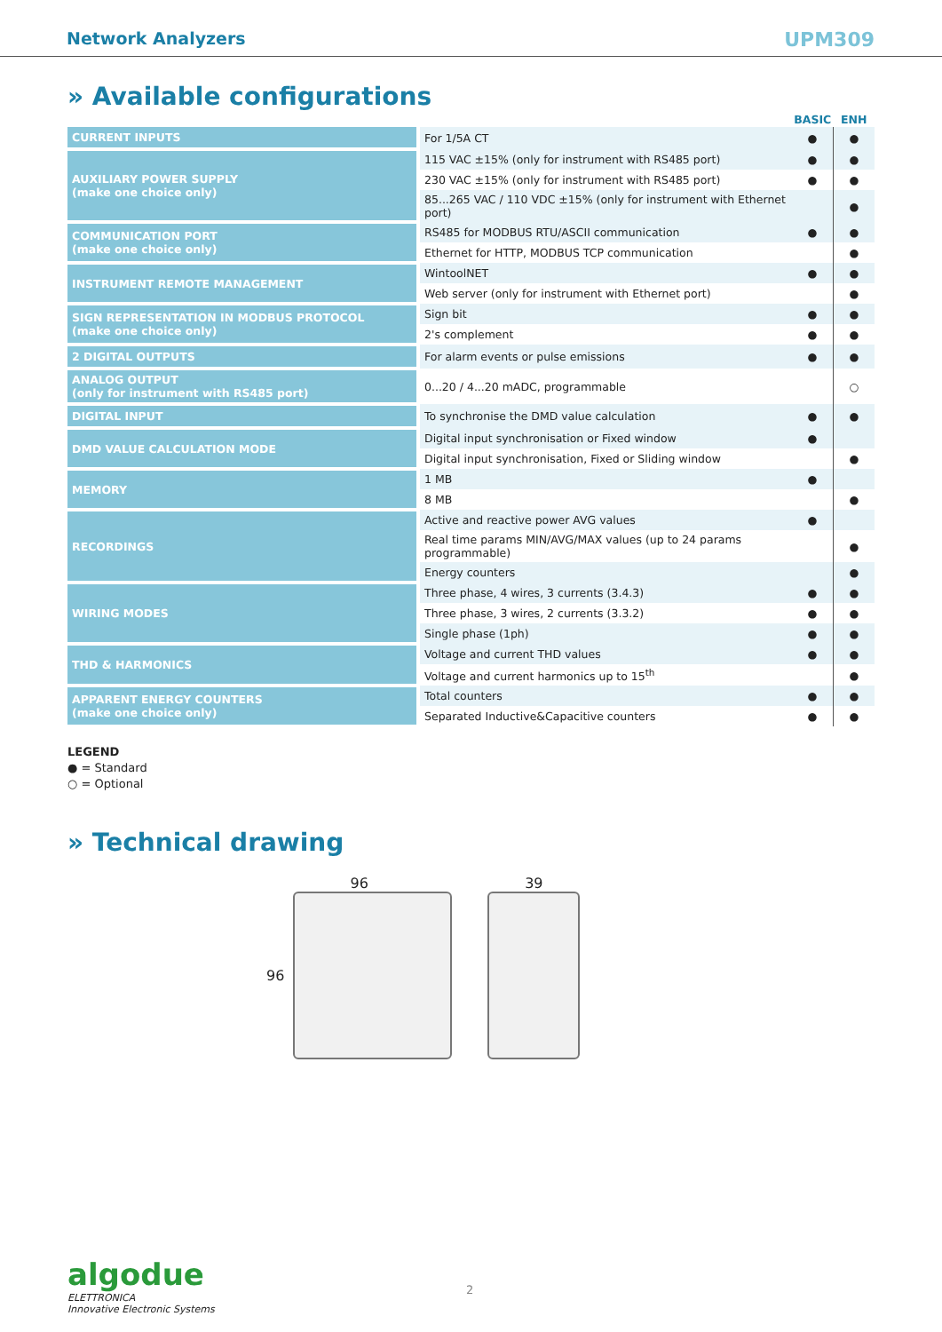Network Analyzers UPM309
» Available configurations
| | | BASIC | ENH |
| --- | --- | --- | --- |
| CURRENT INPUTS | For 1/5A CT | ● | ● |
| AUXILIARY POWER SUPPLY (make one choice only) | 115 VAC ±15% (only for instrument with RS485 port) | ● | ● |
| | 230 VAC ±15% (only for instrument with RS485 port) | ● | ● |
| | 85...265 VAC / 110 VDC ±15% (only for instrument with Ethernet port) | | ● |
| COMMUNICATION PORT (make one choice only) | RS485 for MODBUS RTU/ASCII communication | ● | ● |
| | Ethernet for HTTP, MODBUS TCP communication | | ● |
| INSTRUMENT REMOTE MANAGEMENT | WintoolNET | ● | ● |
| | Web server (only for instrument with Ethernet port) | | ● |
| SIGN REPRESENTATION IN MODBUS PROTOCOL (make one choice only) | Sign bit | ● | ● |
| | 2's complement | ● | ● |
| 2 DIGITAL OUTPUTS | For alarm events or pulse emissions | ● | ● |
| ANALOG OUTPUT (only for instrument with RS485 port) | 0...20 / 4...20 mADC, programmable | | ○ |
| DIGITAL INPUT | To synchronise the DMD value calculation | ● | ● |
| DMD VALUE CALCULATION MODE | Digital input synchronisation or Fixed window | ● | |
| | Digital input synchronisation, Fixed or Sliding window | | ● |
| MEMORY | 1 MB | ● | |
| | 8 MB | | ● |
| RECORDINGS | Active and reactive power AVG values | ● | |
| | Real time params MIN/AVG/MAX values (up to 24 params programmable) | | ● |
| | Energy counters | | ● |
| WIRING MODES | Three phase, 4 wires, 3 currents (3.4.3) | ● | ● |
| | Three phase, 3 wires, 2 currents (3.3.2) | ● | ● |
| | Single phase (1ph) | ● | ● |
| THD & HARMONICS | Voltage and current THD values | ● | ● |
| | Voltage and current harmonics up to 15<sup>th</sup> | | ● |
| APPARENT ENERGY COUNTERS (make one choice only) | Total counters | ● | ● |
| | Separated Inductive&Capacitive counters | ● | ● |
LEGEND
● = Standard
○ = Optional
» Technical drawing
96
96
39
algodue
ELETTRONICA
Innovative Electronic Systems
2